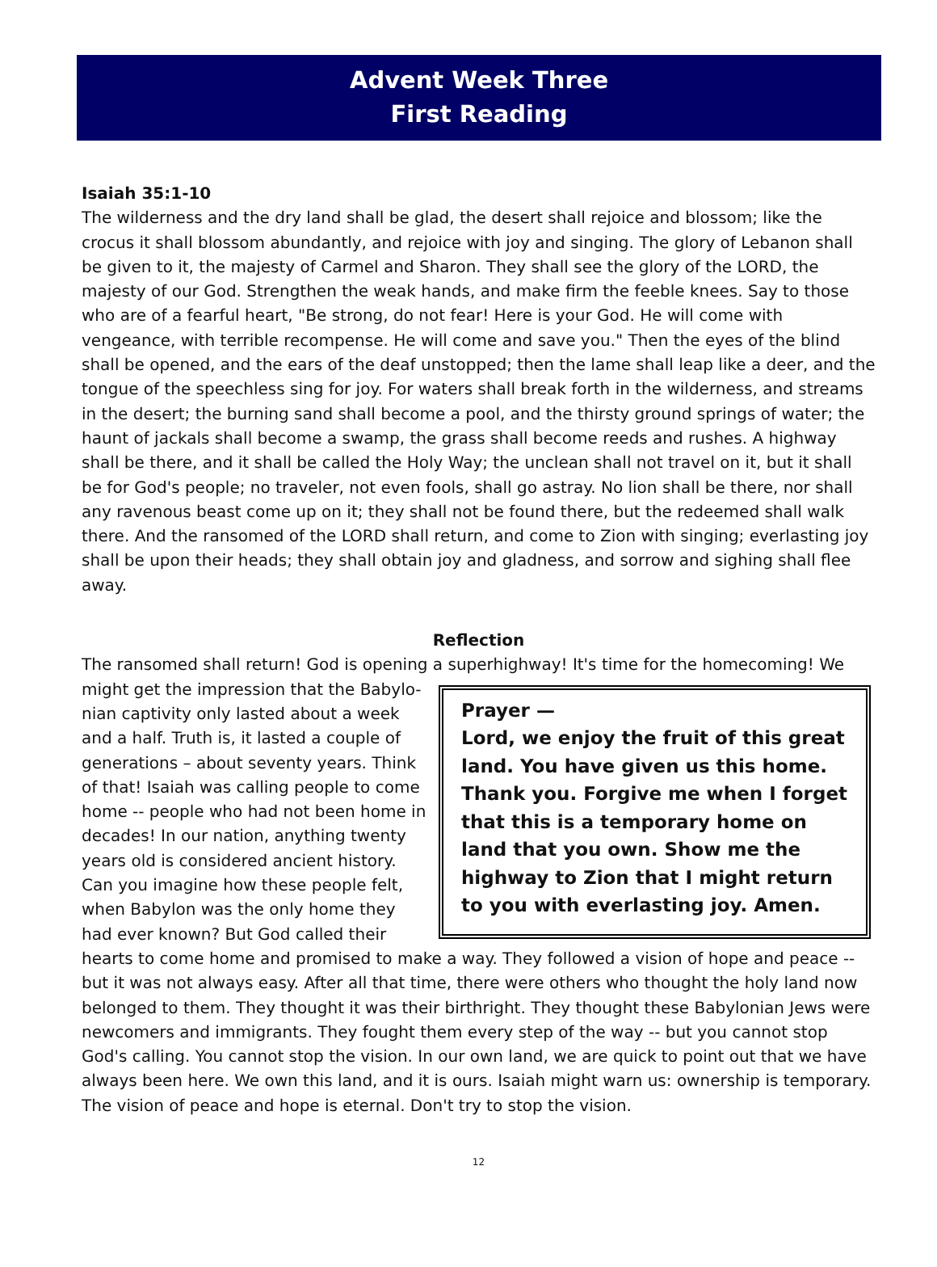Advent Week Three
First Reading
Isaiah 35:1-10
The wilderness and the dry land shall be glad, the desert shall rejoice and blossom; like the crocus it shall blossom abundantly, and rejoice with joy and singing. The glory of Lebanon shall be given to it, the majesty of Carmel and Sharon. They shall see the glory of the LORD, the majesty of our God. Strengthen the weak hands, and make firm the feeble knees. Say to those who are of a fearful heart, "Be strong, do not fear! Here is your God. He will come with vengeance, with terrible recompense. He will come and save you." Then the eyes of the blind shall be opened, and the ears of the deaf unstopped; then the lame shall leap like a deer, and the tongue of the speechless sing for joy. For waters shall break forth in the wilderness, and streams in the desert; the burning sand shall become a pool, and the thirsty ground springs of water; the haunt of jackals shall become a swamp, the grass shall become reeds and rushes. A highway shall be there, and it shall be called the Holy Way; the unclean shall not travel on it, but it shall be for God's people; no traveler, not even fools, shall go astray. No lion shall be there, nor shall any ravenous beast come up on it; they shall not be found there, but the redeemed shall walk there. And the ransomed of the LORD shall return, and come to Zion with singing; everlasting joy shall be upon their heads; they shall obtain joy and gladness, and sorrow and sighing shall flee away.
Reflection
The ransomed shall return! God is opening a superhighway! It's time for the homecoming! We might get the impression that the Babylo- Prayer —
Lord, we enjoy the fruit of this great land. You have given us this home. Thank you. Forgive me when I forget that this is a temporary home on land that you own. Show me the highway to Zion that I might return to you with everlasting joy. Amen. nian captivity only lasted about a week and a half. Truth is, it lasted a couple of generations – about seventy years. Think of that! Isaiah was calling people to come home -- people who had not been home in decades! In our nation, anything twenty years old is considered ancient history. Can you imagine how these people felt, when Babylon was the only home they had ever known? But God called their hearts to come home and promised to make a way. They followed a vision of hope and peace -- but it was not always easy. After all that time, there were others who thought the holy land now belonged to them. They thought it was their birthright. They thought these Babylonian Jews were newcomers and immigrants. They fought them every step of the way -- but you cannot stop God's calling. You cannot stop the vision. In our own land, we are quick to point out that we have always been here. We own this land, and it is ours. Isaiah might warn us: ownership is temporary. The vision of peace and hope is eternal. Don't try to stop the vision.
12